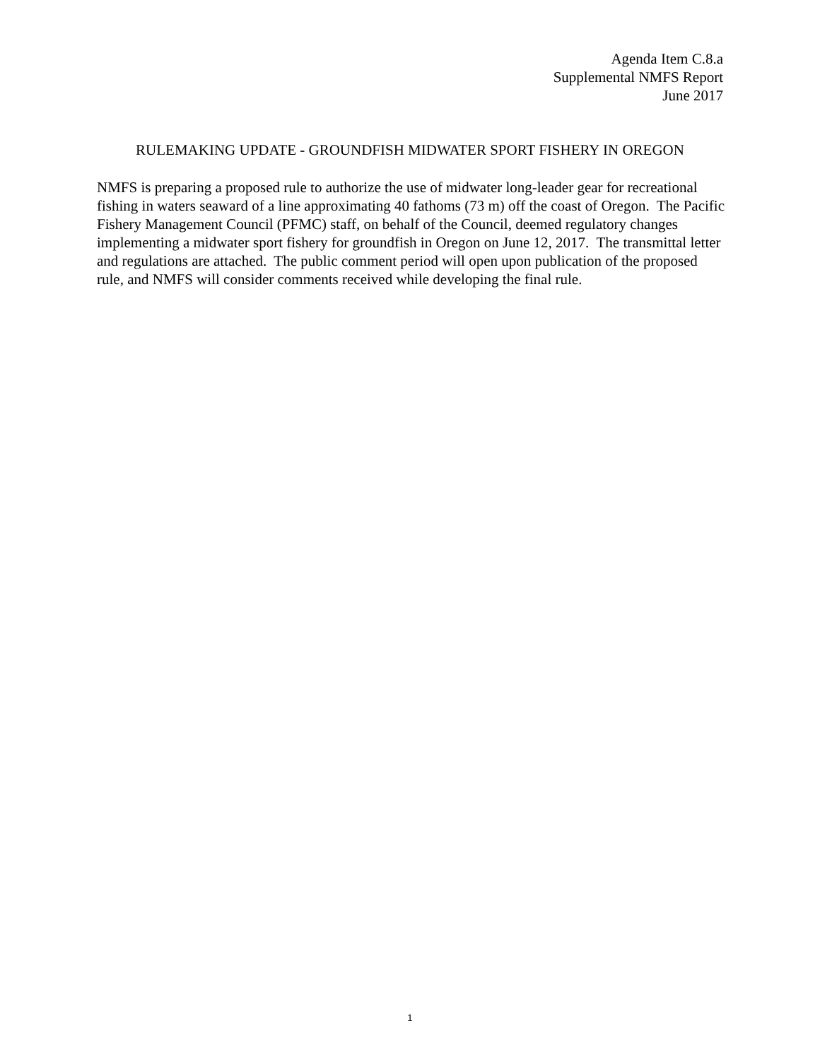Agenda Item C.8.a
Supplemental NMFS Report
June 2017
RULEMAKING UPDATE - GROUNDFISH MIDWATER SPORT FISHERY IN OREGON
NMFS is preparing a proposed rule to authorize the use of midwater long-leader gear for recreational fishing in waters seaward of a line approximating 40 fathoms (73 m) off the coast of Oregon. The Pacific Fishery Management Council (PFMC) staff, on behalf of the Council, deemed regulatory changes implementing a midwater sport fishery for groundfish in Oregon on June 12, 2017. The transmittal letter and regulations are attached. The public comment period will open upon publication of the proposed rule, and NMFS will consider comments received while developing the final rule.
1